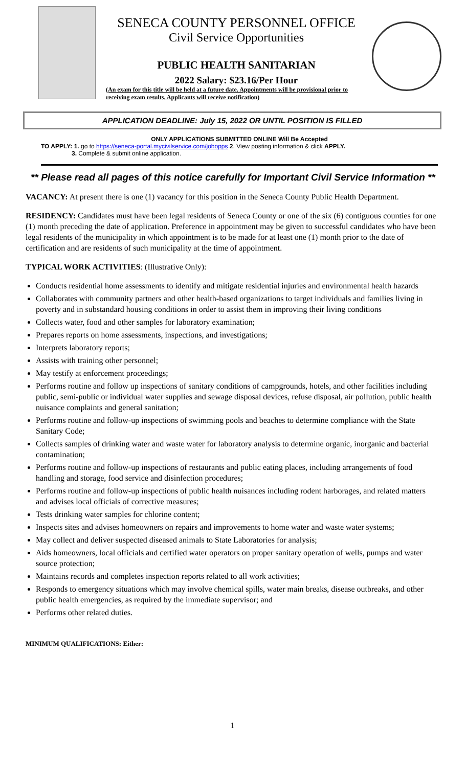SENECA COUNTY PERSONNEL OFFICE
Civil Service Opportunities
PUBLIC HEALTH SANITARIAN
2022 Salary: $23.16/Per Hour
(An exam for this title will be held at a future date. Appointments will be provisional prior to receiving exam results. Applicants will receive notification)
APPLICATION DEADLINE: July 15, 2022 OR UNTIL POSITION IS FILLED
ONLY APPLICATIONS SUBMITTED ONLINE Will Be Accepted
TO APPLY: 1. go to https://seneca-portal.mycivilservice.com/jobopps 2. View posting information & click APPLY.
3. Complete & submit online application.
** Please read all pages of this notice carefully for Important Civil Service Information **
VACANCY: At present there is one (1) vacancy for this position in the Seneca County Public Health Department.
RESIDENCY: Candidates must have been legal residents of Seneca County or one of the six (6) contiguous counties for one (1) month preceding the date of application. Preference in appointment may be given to successful candidates who have been legal residents of the municipality in which appointment is to be made for at least one (1) month prior to the date of certification and are residents of such municipality at the time of appointment.
TYPICAL WORK ACTIVITIES: (Illustrative Only):
Conducts residential home assessments to identify and mitigate residential injuries and environmental health hazards
Collaborates with community partners and other health-based organizations to target individuals and families living in poverty and in substandard housing conditions in order to assist them in improving their living conditions
Collects water, food and other samples for laboratory examination;
Prepares reports on home assessments, inspections, and investigations;
Interprets laboratory reports;
Assists with training other personnel;
May testify at enforcement proceedings;
Performs routine and follow up inspections of sanitary conditions of campgrounds, hotels, and other facilities including public, semi-public or individual water supplies and sewage disposal devices, refuse disposal, air pollution, public health nuisance complaints and general sanitation;
Performs routine and follow-up inspections of swimming pools and beaches to determine compliance with the State Sanitary Code;
Collects samples of drinking water and waste water for laboratory analysis to determine organic, inorganic and bacterial contamination;
Performs routine and follow-up inspections of restaurants and public eating places, including arrangements of food handling and storage, food service and disinfection procedures;
Performs routine and follow-up inspections of public health nuisances including rodent harborages, and related matters and advises local officials of corrective measures;
Tests drinking water samples for chlorine content;
Inspects sites and advises homeowners on repairs and improvements to home water and waste water systems;
May collect and deliver suspected diseased animals to State Laboratories for analysis;
Aids homeowners, local officials and certified water operators on proper sanitary operation of wells, pumps and water source protection;
Maintains records and completes inspection reports related to all work activities;
Responds to emergency situations which may involve chemical spills, water main breaks, disease outbreaks, and other public health emergencies, as required by the immediate supervisor; and
Performs other related duties.
MINIMUM QUALIFICATIONS: Either:
1